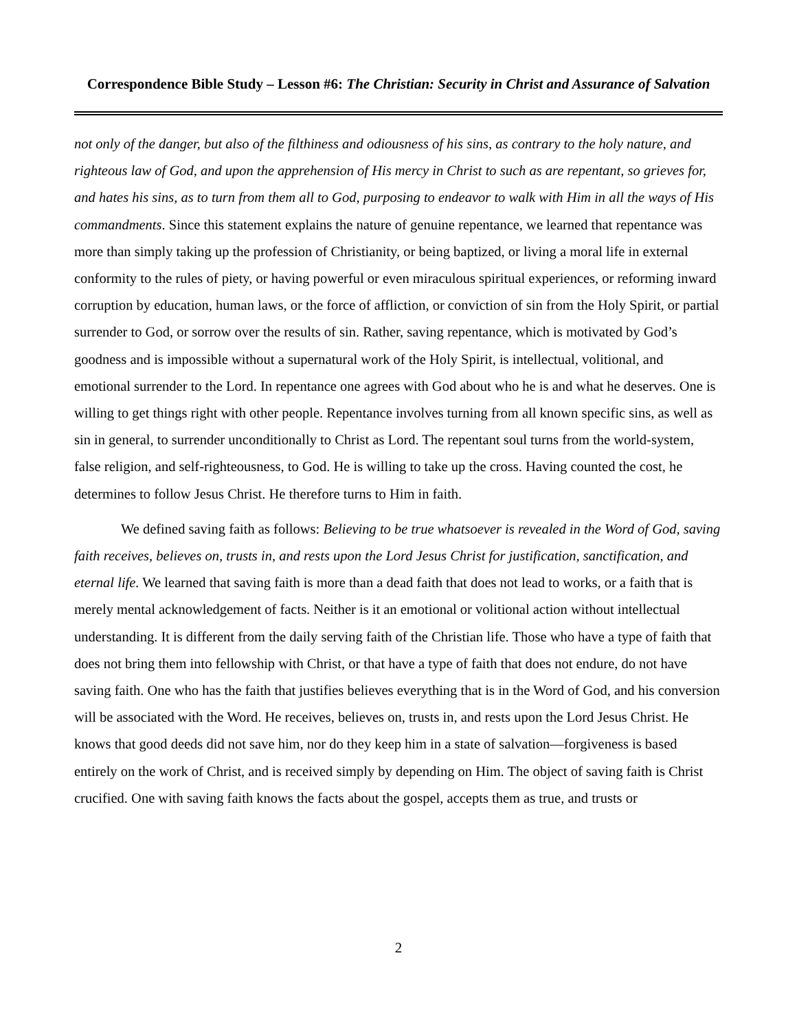Correspondence Bible Study – Lesson #6: The Christian: Security in Christ and Assurance of Salvation
not only of the danger, but also of the filthiness and odiousness of his sins, as contrary to the holy nature, and righteous law of God, and upon the apprehension of His mercy in Christ to such as are repentant, so grieves for, and hates his sins, as to turn from them all to God, purposing to endeavor to walk with Him in all the ways of His commandments. Since this statement explains the nature of genuine repentance, we learned that repentance was more than simply taking up the profession of Christianity, or being baptized, or living a moral life in external conformity to the rules of piety, or having powerful or even miraculous spiritual experiences, or reforming inward corruption by education, human laws, or the force of affliction, or conviction of sin from the Holy Spirit, or partial surrender to God, or sorrow over the results of sin. Rather, saving repentance, which is motivated by God’s goodness and is impossible without a supernatural work of the Holy Spirit, is intellectual, volitional, and emotional surrender to the Lord. In repentance one agrees with God about who he is and what he deserves. One is willing to get things right with other people. Repentance involves turning from all known specific sins, as well as sin in general, to surrender unconditionally to Christ as Lord. The repentant soul turns from the world-system, false religion, and self-righteousness, to God. He is willing to take up the cross. Having counted the cost, he determines to follow Jesus Christ. He therefore turns to Him in faith.
We defined saving faith as follows: Believing to be true whatsoever is revealed in the Word of God, saving faith receives, believes on, trusts in, and rests upon the Lord Jesus Christ for justification, sanctification, and eternal life. We learned that saving faith is more than a dead faith that does not lead to works, or a faith that is merely mental acknowledgement of facts. Neither is it an emotional or volitional action without intellectual understanding. It is different from the daily serving faith of the Christian life. Those who have a type of faith that does not bring them into fellowship with Christ, or that have a type of faith that does not endure, do not have saving faith. One who has the faith that justifies believes everything that is in the Word of God, and his conversion will be associated with the Word. He receives, believes on, trusts in, and rests upon the Lord Jesus Christ. He knows that good deeds did not save him, nor do they keep him in a state of salvation—forgiveness is based entirely on the work of Christ, and is received simply by depending on Him. The object of saving faith is Christ crucified. One with saving faith knows the facts about the gospel, accepts them as true, and trusts or
2